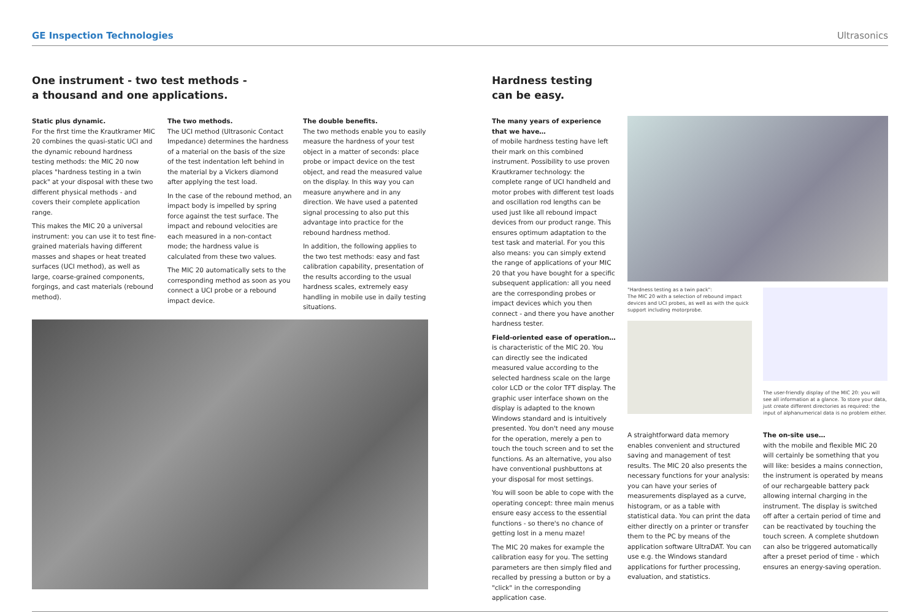GE Inspection Technologies Ultrasonics
One instrument - two test methods -
a thousand and one applications.
Static plus dynamic.
For the first time the Krautkramer MIC 20 combines the quasi-static UCI and the dynamic rebound hardness testing methods: the MIC 20 now places "hardness testing in a twin pack" at your disposal with these two different physical methods - and covers their complete application range.
This makes the MIC 20 a universal instrument: you can use it to test fine-grained materials having different masses and shapes or heat treated surfaces (UCI method), as well as large, coarse-grained components, forgings, and cast materials (rebound method).
The two methods.
The UCI method (Ultrasonic Contact Impedance) determines the hardness of a material on the basis of the size of the test indentation left behind in the material by a Vickers diamond after applying the test load.
In the case of the rebound method, an impact body is impelled by spring force against the test surface. The impact and rebound velocities are each measured in a non-contact mode; the hardness value is calculated from these two values.
The MIC 20 automatically sets to the corresponding method as soon as you connect a UCI probe or a rebound impact device.
The double benefits.
The two methods enable you to easily measure the hardness of your test object in a matter of seconds: place probe or impact device on the test object, and read the measured value on the display. In this way you can measure anywhere and in any direction. We have used a patented signal processing to also put this advantage into practice for the rebound hardness method.
In addition, the following applies to the two test methods: easy and fast calibration capability, presentation of the results according to the usual hardness scales, extremely easy handling in mobile use in daily testing situations.
Hardness testing
can be easy.
The many years of experience that we have…
of mobile hardness testing have left their mark on this combined instrument. Possibility to use proven Krautkramer technology: the complete range of UCI handheld and motor probes with different test loads and oscillation rod lengths can be used just like all rebound impact devices from our product range. This ensures optimum adaptation to the test task and material. For you this also means: you can simply extend the range of applications of your MIC 20 that you have bought for a specific subsequent application: all you need are the corresponding probes or impact devices which you then connect - and there you have another hardness tester.
Field-oriented ease of operation…
is characteristic of the MIC 20. You can directly see the indicated measured value according to the selected hardness scale on the large color LCD or the color TFT display. The graphic user interface shown on the display is adapted to the known Windows standard and is intuitively presented. You don't need any mouse for the operation, merely a pen to touch the touch screen and to set the functions. As an alternative, you also have conventional pushbuttons at your disposal for most settings.
You will soon be able to cope with the operating concept: three main menus ensure easy access to the essential functions - so there's no chance of getting lost in a menu maze!
The MIC 20 makes for example the calibration easy for you. The setting parameters are then simply filed and recalled by pressing a button or by a "click" in the corresponding application case.
"Hardness testing as a twin pack":
The MIC 20 with a selection of rebound impact devices and UCI probes, as well as with the quick support including motorprobe.
The user-friendly display of the MIC 20: you will see all information at a glance. To store your data, just create different directories as required: the input of alphanumerical data is no problem either.
A straightforward data memory enables convenient and structured saving and management of test results. The MIC 20 also presents the necessary functions for your analysis: you can have your series of measurements displayed as a curve, histogram, or as a table with statistical data. You can print the data either directly on a printer or transfer them to the PC by means of the application software UltraDAT. You can use e.g. the Windows standard applications for further processing, evaluation, and statistics.
The on-site use…
with the mobile and flexible MIC 20 will certainly be something that you will like: besides a mains connection, the instrument is operated by means of our rechargeable battery pack allowing internal charging in the instrument. The display is switched off after a certain period of time and can be reactivated by touching the touch screen. A complete shutdown can also be triggered automatically after a preset period of time - which ensures an energy-saving operation.